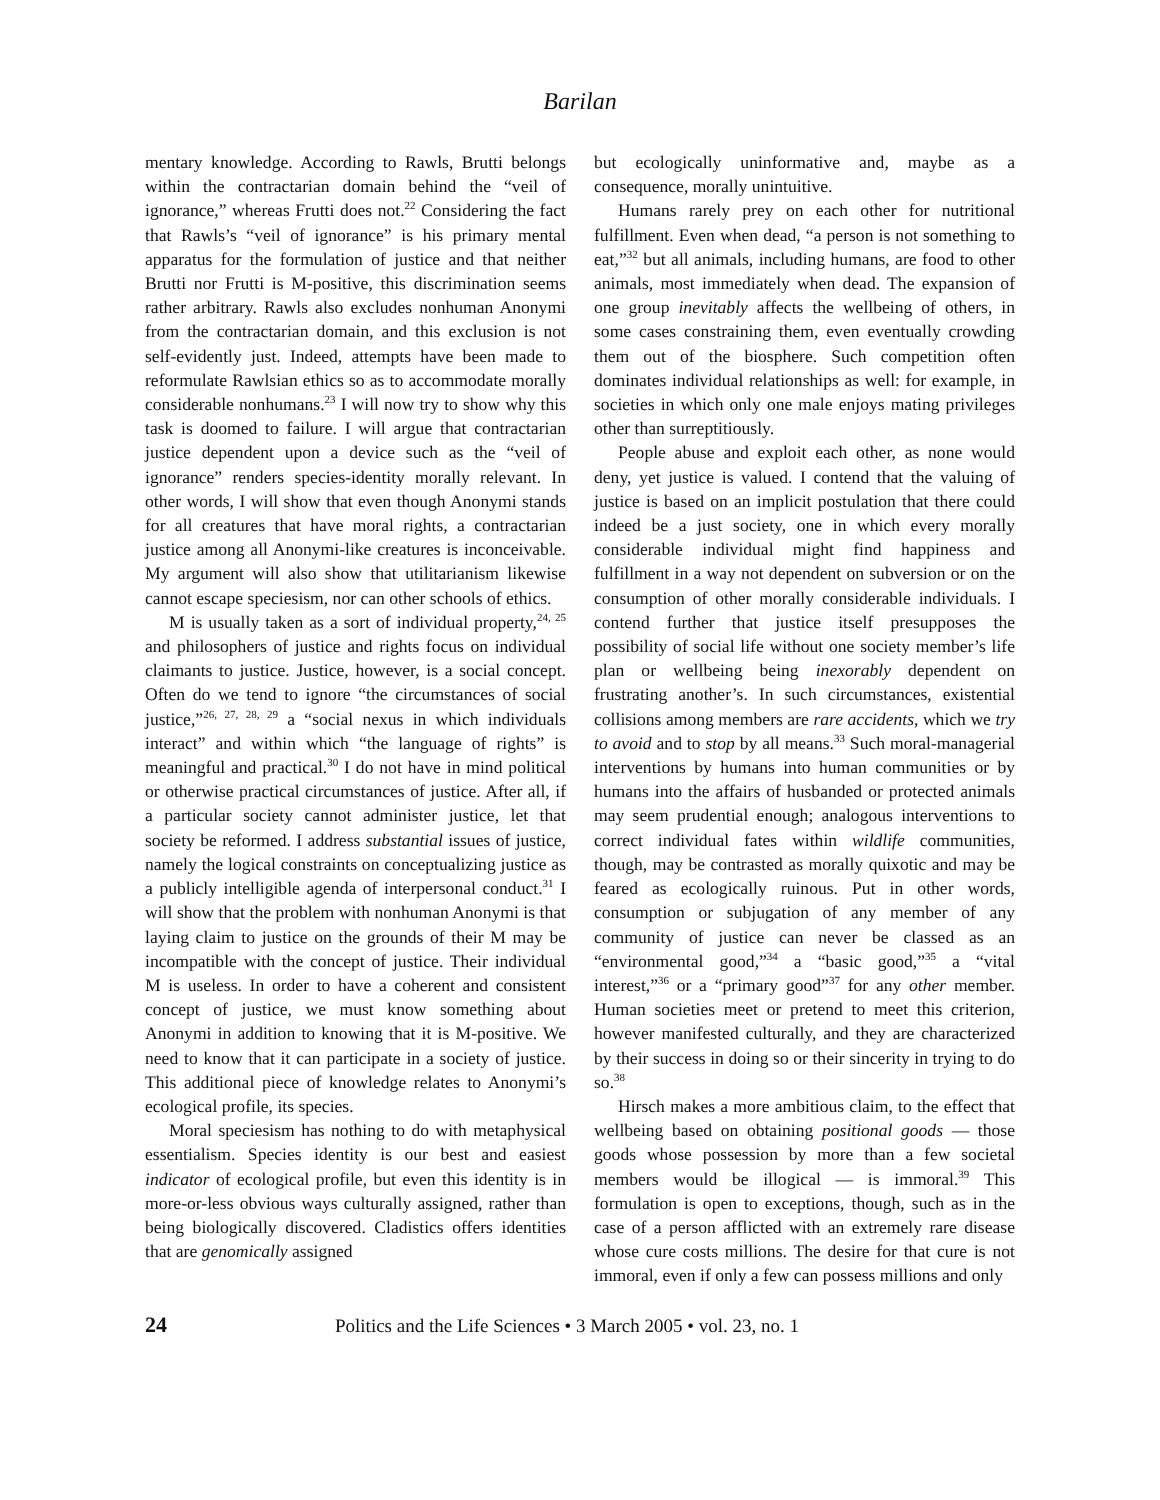Barilan
mentary knowledge. According to Rawls, Brutti belongs within the contractarian domain behind the “veil of ignorance,” whereas Frutti does not.<sup>22</sup> Considering the fact that Rawls’s “veil of ignorance” is his primary mental apparatus for the formulation of justice and that neither Brutti nor Frutti is M-positive, this discrimination seems rather arbitrary. Rawls also excludes nonhuman Anonymi from the contractarian domain, and this exclusion is not self-evidently just. Indeed, attempts have been made to reformulate Rawlsian ethics so as to accommodate morally considerable nonhumans.<sup>23</sup> I will now try to show why this task is doomed to failure. I will argue that contractarian justice dependent upon a device such as the “veil of ignorance” renders species-identity morally relevant. In other words, I will show that even though Anonymi stands for all creatures that have moral rights, a contractarian justice among all Anonymi-like creatures is inconceivable. My argument will also show that utilitarianism likewise cannot escape speciesism, nor can other schools of ethics.
M is usually taken as a sort of individual property,<sup>24, 25</sup> and philosophers of justice and rights focus on individual claimants to justice. Justice, however, is a social concept. Often do we tend to ignore “the circumstances of social justice,”<sup>26, 27, 28, 29</sup> a “social nexus in which individuals interact” and within which “the language of rights” is meaningful and practical.<sup>30</sup> I do not have in mind political or otherwise practical circumstances of justice. After all, if a particular society cannot administer justice, let that society be reformed. I address substantial issues of justice, namely the logical constraints on conceptualizing justice as a publicly intelligible agenda of interpersonal conduct.<sup>31</sup> I will show that the problem with nonhuman Anonymi is that laying claim to justice on the grounds of their M may be incompatible with the concept of justice. Their individual M is useless. In order to have a coherent and consistent concept of justice, we must know something about Anonymi in addition to knowing that it is M-positive. We need to know that it can participate in a society of justice. This additional piece of knowledge relates to Anonymi’s ecological profile, its species.
Moral speciesism has nothing to do with metaphysical essentialism. Species identity is our best and easiest indicator of ecological profile, but even this identity is in more-or-less obvious ways culturally assigned, rather than being biologically discovered. Cladistics offers identities that are genomically assigned
but ecologically uninformative and, maybe as a consequence, morally unintuitive.
Humans rarely prey on each other for nutritional fulfillment. Even when dead, “a person is not something to eat,”<sup>32</sup> but all animals, including humans, are food to other animals, most immediately when dead. The expansion of one group inevitably affects the wellbeing of others, in some cases constraining them, even eventually crowding them out of the biosphere. Such competition often dominates individual relationships as well: for example, in societies in which only one male enjoys mating privileges other than surreptitiously.
People abuse and exploit each other, as none would deny, yet justice is valued. I contend that the valuing of justice is based on an implicit postulation that there could indeed be a just society, one in which every morally considerable individual might find happiness and fulfillment in a way not dependent on subversion or on the consumption of other morally considerable individuals. I contend further that justice itself presupposes the possibility of social life without one society member’s life plan or wellbeing being inexorably dependent on frustrating another’s. In such circumstances, existential collisions among members are rare accidents, which we try to avoid and to stop by all means.<sup>33</sup> Such moral-managerial interventions by humans into human communities or by humans into the affairs of husbanded or protected animals may seem prudential enough; analogous interventions to correct individual fates within wildlife communities, though, may be contrasted as morally quixotic and may be feared as ecologically ruinous. Put in other words, consumption or subjugation of any member of any community of justice can never be classed as an “environmental good,”<sup>34</sup> a “basic good,”<sup>35</sup> a “vital interest,”<sup>36</sup> or a “primary good”<sup>37</sup> for any other member. Human societies meet or pretend to meet this criterion, however manifested culturally, and they are characterized by their success in doing so or their sincerity in trying to do so.<sup>38</sup>
Hirsch makes a more ambitious claim, to the effect that wellbeing based on obtaining positional goods — those goods whose possession by more than a few societal members would be illogical — is immoral.<sup>39</sup> This formulation is open to exceptions, though, such as in the case of a person afflicted with an extremely rare disease whose cure costs millions. The desire for that cure is not immoral, even if only a few can possess millions and only
24 Politics and the Life Sciences • 3 March 2005 • vol. 23, no. 1